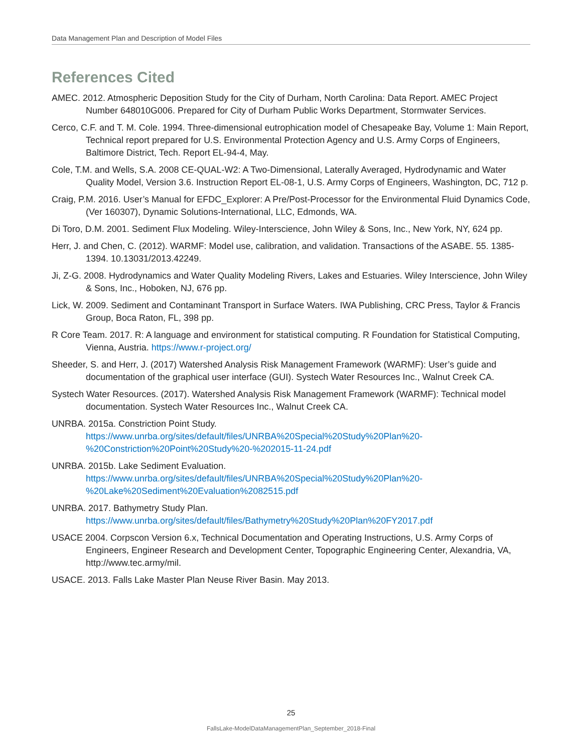Data Management Plan and Description of Model Files
References Cited
AMEC. 2012. Atmospheric Deposition Study for the City of Durham, North Carolina: Data Report. AMEC Project Number 648010G006. Prepared for City of Durham Public Works Department, Stormwater Services.
Cerco, C.F. and T. M. Cole. 1994. Three-dimensional eutrophication model of Chesapeake Bay, Volume 1: Main Report, Technical report prepared for U.S. Environmental Protection Agency and U.S. Army Corps of Engineers, Baltimore District, Tech. Report EL-94-4, May.
Cole, T.M. and Wells, S.A. 2008 CE-QUAL-W2: A Two-Dimensional, Laterally Averaged, Hydrodynamic and Water Quality Model, Version 3.6. Instruction Report EL-08-1, U.S. Army Corps of Engineers, Washington, DC, 712 p.
Craig, P.M. 2016. User’s Manual for EFDC_Explorer: A Pre/Post-Processor for the Environmental Fluid Dynamics Code, (Ver 160307), Dynamic Solutions-International, LLC, Edmonds, WA.
Di Toro, D.M. 2001. Sediment Flux Modeling. Wiley-Interscience, John Wiley & Sons, Inc., New York, NY, 624 pp.
Herr, J. and Chen, C. (2012). WARMF: Model use, calibration, and validation. Transactions of the ASABE. 55. 1385-1394. 10.13031/2013.42249.
Ji, Z-G. 2008. Hydrodynamics and Water Quality Modeling Rivers, Lakes and Estuaries. Wiley Interscience, John Wiley & Sons, Inc., Hoboken, NJ, 676 pp.
Lick, W. 2009. Sediment and Contaminant Transport in Surface Waters. IWA Publishing, CRC Press, Taylor & Francis Group, Boca Raton, FL, 398 pp.
R Core Team. 2017. R: A language and environment for statistical computing. R Foundation for Statistical Computing, Vienna, Austria. https://www.r-project.org/
Sheeder, S. and Herr, J. (2017) Watershed Analysis Risk Management Framework (WARMF): User’s guide and documentation of the graphical user interface (GUI). Systech Water Resources Inc., Walnut Creek CA.
Systech Water Resources. (2017). Watershed Analysis Risk Management Framework (WARMF): Technical model documentation. Systech Water Resources Inc., Walnut Creek CA.
UNRBA. 2015a. Constriction Point Study.
https://www.unrba.org/sites/default/files/UNRBA%20Special%20Study%20Plan%20-%20Constriction%20Point%20Study%20-%202015-11-24.pdf
UNRBA. 2015b. Lake Sediment Evaluation.
https://www.unrba.org/sites/default/files/UNRBA%20Special%20Study%20Plan%20-%20Lake%20Sediment%20Evaluation%2082515.pdf
UNRBA. 2017. Bathymetry Study Plan.
https://www.unrba.org/sites/default/files/Bathymetry%20Study%20Plan%20FY2017.pdf
USACE 2004. Corpscon Version 6.x, Technical Documentation and Operating Instructions, U.S. Army Corps of Engineers, Engineer Research and Development Center, Topographic Engineering Center, Alexandria, VA, http://www.tec.army/mil.
USACE. 2013. Falls Lake Master Plan Neuse River Basin. May 2013.
25
FallsLake-ModelDataManagementPlan_September_2018-Final